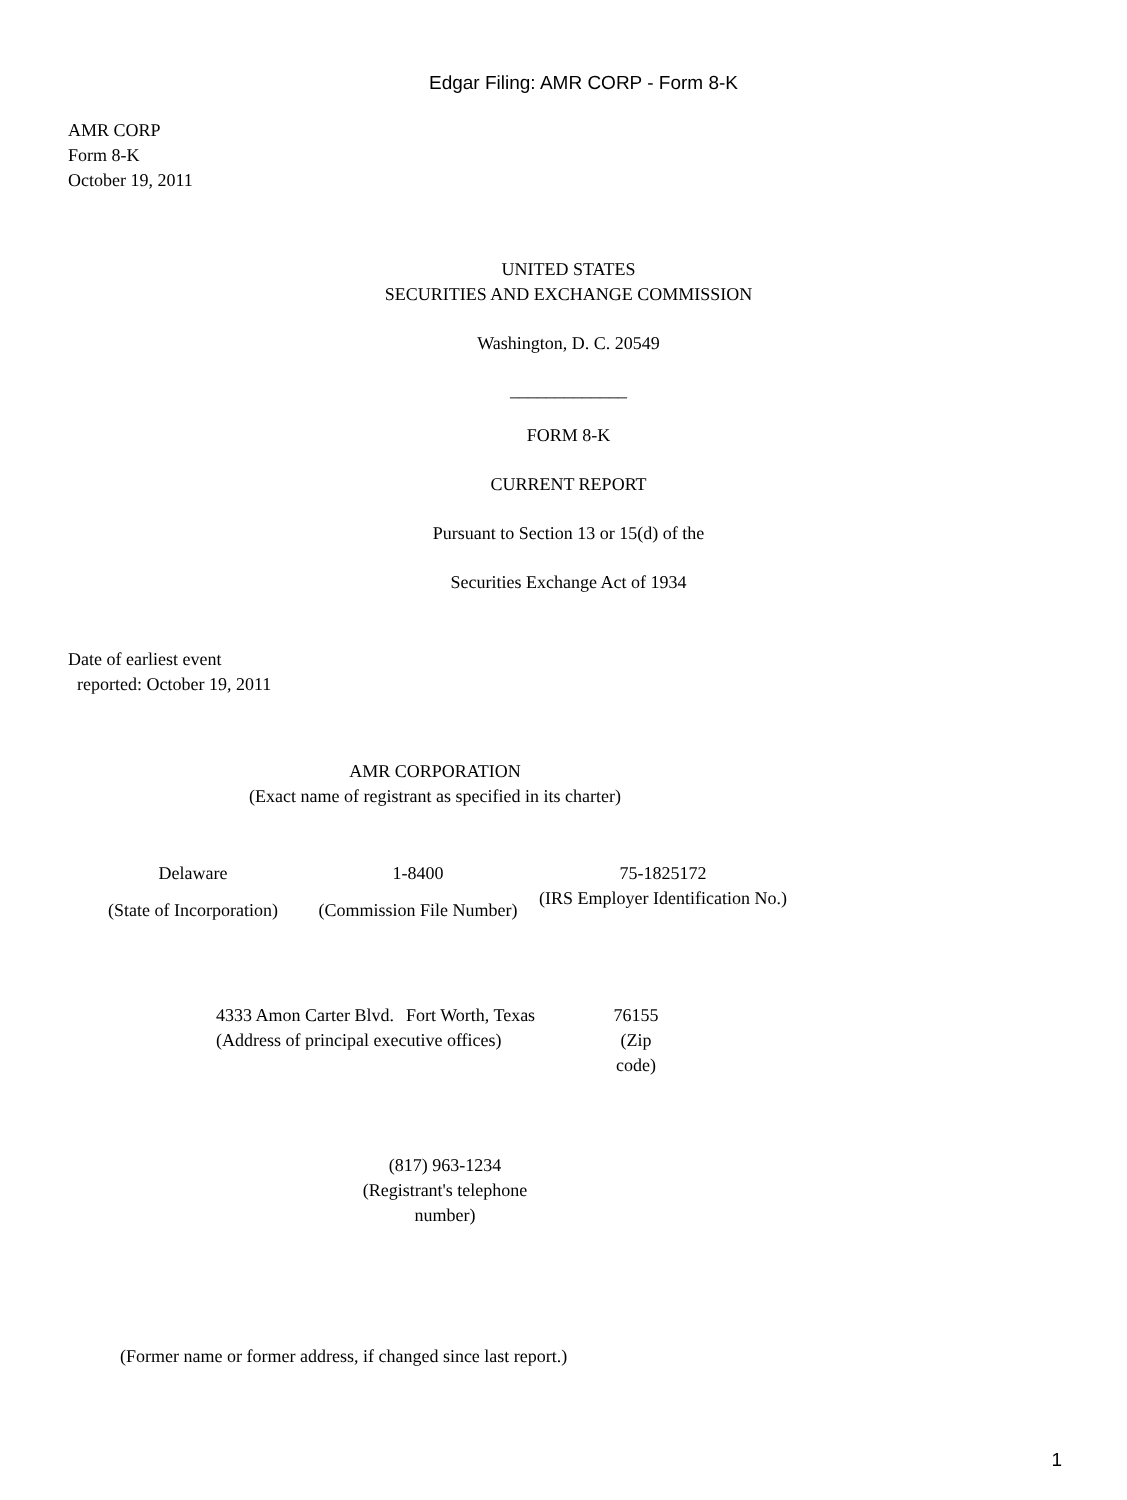Edgar Filing: AMR CORP - Form 8-K
AMR CORP
Form 8-K
October 19, 2011
UNITED STATES
SECURITIES AND EXCHANGE COMMISSION
Washington, D. C. 20549
_____________
FORM 8-K
CURRENT REPORT
Pursuant to Section 13 or 15(d) of the
Securities Exchange Act of 1934
Date of earliest event
reported: October 19, 2011
AMR CORPORATION
(Exact name of registrant as specified in its charter)
| Delaware | 1-8400 | 75-1825172 |
| (State of Incorporation) | (Commission File Number) | (IRS Employer Identification No.) |
| 4333 Amon Carter Blvd. | Fort Worth, Texas | 76155 |
| (Address of principal executive offices) | | (Zip code) |
(817) 963-1234
(Registrant's telephone number)
(Former name or former address, if changed since last report.)
1